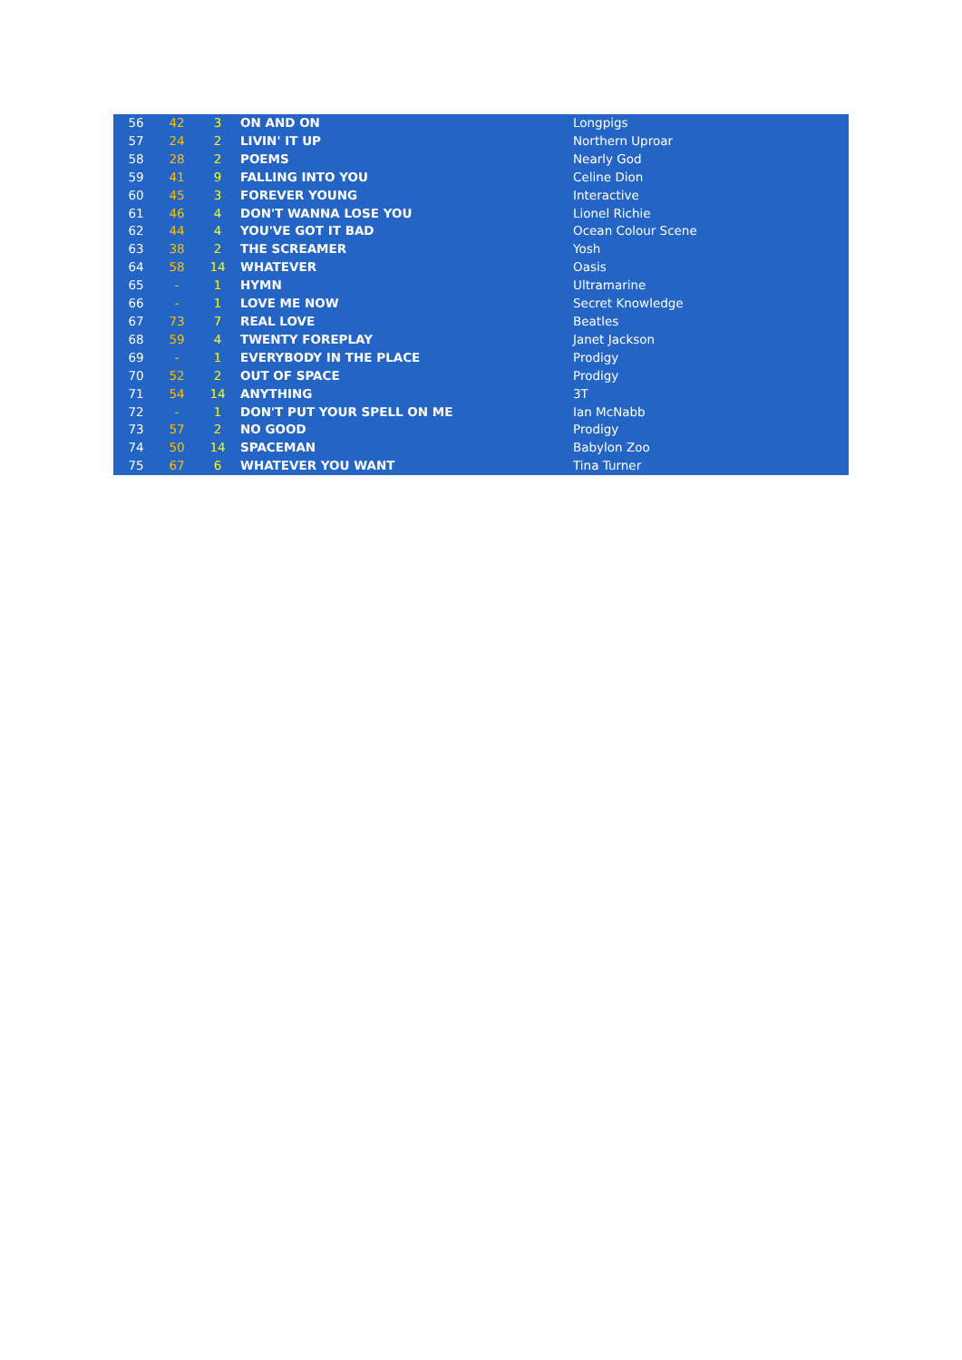| 56 | 42 | 3 | ON AND ON | Longpigs |
| 57 | 24 | 2 | LIVIN' IT UP | Northern Uproar |
| 58 | 28 | 2 | POEMS | Nearly God |
| 59 | 41 | 9 | FALLING INTO YOU | Celine Dion |
| 60 | 45 | 3 | FOREVER YOUNG | Interactive |
| 61 | 46 | 4 | DON'T WANNA LOSE YOU | Lionel Richie |
| 62 | 44 | 4 | YOU'VE GOT IT BAD | Ocean Colour Scene |
| 63 | 38 | 2 | THE SCREAMER | Yosh |
| 64 | 58 | 14 | WHATEVER | Oasis |
| 65 | - | 1 | HYMN | Ultramarine |
| 66 | - | 1 | LOVE ME NOW | Secret Knowledge |
| 67 | 73 | 7 | REAL LOVE | Beatles |
| 68 | 59 | 4 | TWENTY FOREPLAY | Janet Jackson |
| 69 | - | 1 | EVERYBODY IN THE PLACE | Prodigy |
| 70 | 52 | 2 | OUT OF SPACE | Prodigy |
| 71 | 54 | 14 | ANYTHING | 3T |
| 72 | - | 1 | DON'T PUT YOUR SPELL ON ME | Ian McNabb |
| 73 | 57 | 2 | NO GOOD | Prodigy |
| 74 | 50 | 14 | SPACEMAN | Babylon Zoo |
| 75 | 67 | 6 | WHATEVER YOU WANT | Tina Turner |